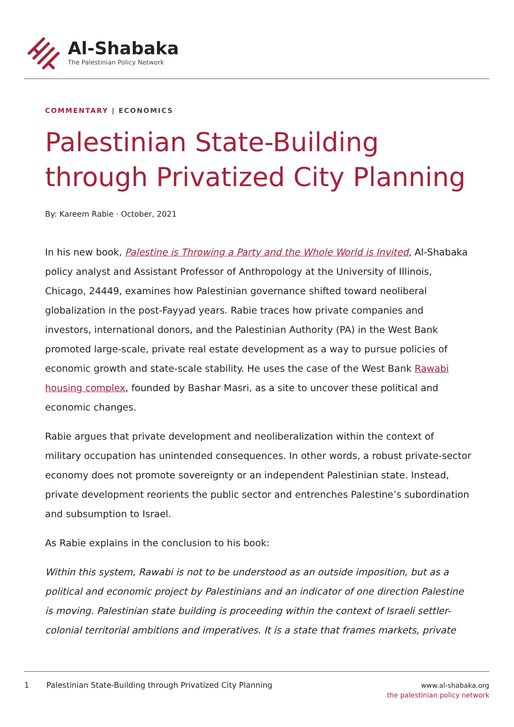Al-Shabaka
The Palestinian Policy Network
COMMENTARY | ECONOMICS
Palestinian State-Building through Privatized City Planning
By: Kareem Rabie · October, 2021
In his new book, Palestine is Throwing a Party and the Whole World is Invited, Al-Shabaka policy analyst and Assistant Professor of Anthropology at the University of Illinois, Chicago, 24449, examines how Palestinian governance shifted toward neoliberal globalization in the post-Fayyad years. Rabie traces how private companies and investors, international donors, and the Palestinian Authority (PA) in the West Bank promoted large-scale, private real estate development as a way to pursue policies of economic growth and state-scale stability. He uses the case of the West Bank Rawabi housing complex, founded by Bashar Masri, as a site to uncover these political and economic changes.
Rabie argues that private development and neoliberalization within the context of military occupation has unintended consequences. In other words, a robust private-sector economy does not promote sovereignty or an independent Palestinian state. Instead, private development reorients the public sector and entrenches Palestine’s subordination and subsumption to Israel.
As Rabie explains in the conclusion to his book:
Within this system, Rawabi is not to be understood as an outside imposition, but as a political and economic project by Palestinians and an indicator of one direction Palestine is moving. Palestinian state building is proceeding within the context of Israeli settler-colonial territorial ambitions and imperatives. It is a state that frames markets, private
1 Palestinian State-Building through Privatized City Planning
www.al-shabaka.org
the palestinian policy network